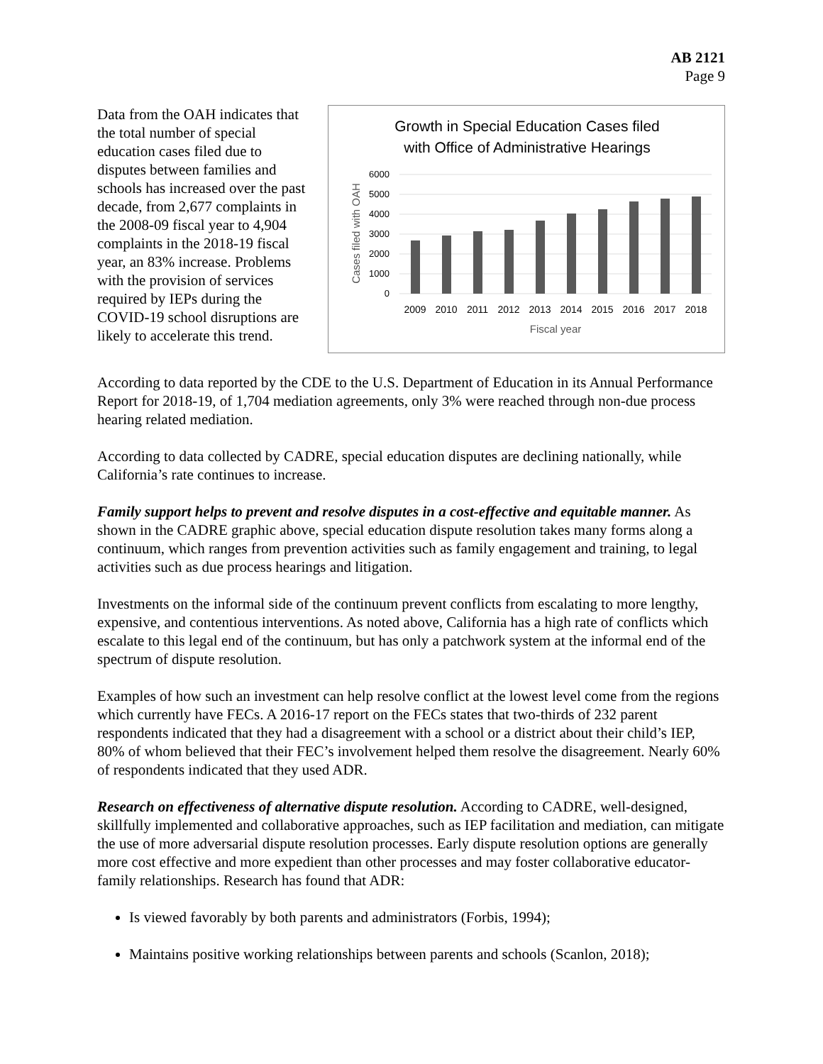AB 2121
Page 9
Data from the OAH indicates that the total number of special education cases filed due to disputes between families and schools has increased over the past decade, from 2,677 complaints in the 2008-09 fiscal year to 4,904 complaints in the 2018-19 fiscal year, an 83% increase. Problems with the provision of services required by IEPs during the COVID-19 school disruptions are likely to accelerate this trend.
Growth in Special Education Cases filed
with Office of Administrative Hearings
6000
5000
4000
3000
2000
1000
0
2009
2010
2011
2012
2013
2014
2015
2016
2017
2018
Fiscal year
Cases filed with OAH
According to data reported by the CDE to the U.S. Department of Education in its Annual Performance Report for 2018-19, of 1,704 mediation agreements, only 3% were reached through non-due process hearing related mediation.
According to data collected by CADRE, special education disputes are declining nationally, while California’s rate continues to increase.
Family support helps to prevent and resolve disputes in a cost-effective and equitable manner. As shown in the CADRE graphic above, special education dispute resolution takes many forms along a continuum, which ranges from prevention activities such as family engagement and training, to legal activities such as due process hearings and litigation.
Investments on the informal side of the continuum prevent conflicts from escalating to more lengthy, expensive, and contentious interventions. As noted above, California has a high rate of conflicts which escalate to this legal end of the continuum, but has only a patchwork system at the informal end of the spectrum of dispute resolution.
Examples of how such an investment can help resolve conflict at the lowest level come from the regions which currently have FECs. A 2016-17 report on the FECs states that two-thirds of 232 parent respondents indicated that they had a disagreement with a school or a district about their child’s IEP, 80% of whom believed that their FEC’s involvement helped them resolve the disagreement. Nearly 60% of respondents indicated that they used ADR.
Research on effectiveness of alternative dispute resolution. According to CADRE, well-designed, skillfully implemented and collaborative approaches, such as IEP facilitation and mediation, can mitigate the use of more adversarial dispute resolution processes. Early dispute resolution options are generally more cost effective and more expedient than other processes and may foster collaborative educator-family relationships. Research has found that ADR:
Is viewed favorably by both parents and administrators (Forbis, 1994);
Maintains positive working relationships between parents and schools (Scanlon, 2018);